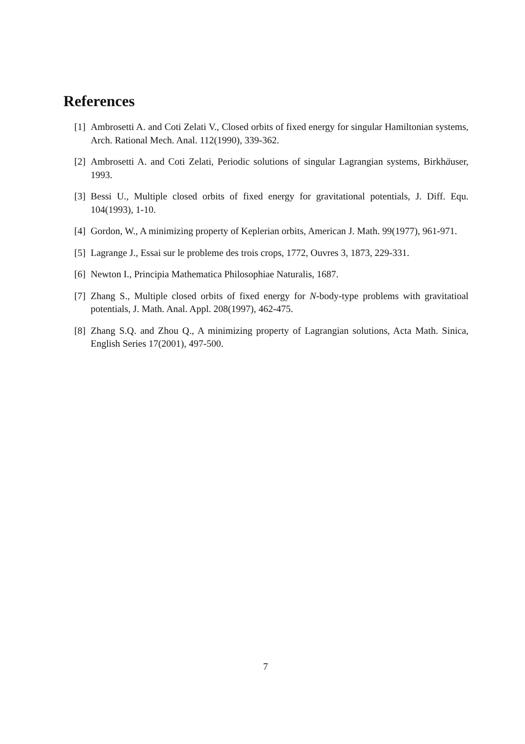References
[1] Ambrosetti A. and Coti Zelati V., Closed orbits of fixed energy for singular Hamiltonian systems, Arch. Rational Mech. Anal. 112(1990), 339-362.
[2] Ambrosetti A. and Coti Zelati, Periodic solutions of singular Lagrangian systems, Birkhäuser, 1993.
[3] Bessi U., Multiple closed orbits of fixed energy for gravitational potentials, J. Diff. Equ. 104(1993), 1-10.
[4] Gordon, W., A minimizing property of Keplerian orbits, American J. Math. 99(1977), 961-971.
[5] Lagrange J., Essai sur le probleme des trois crops, 1772, Ouvres 3, 1873, 229-331.
[6] Newton I., Principia Mathematica Philosophiae Naturalis, 1687.
[7] Zhang S., Multiple closed orbits of fixed energy for N-body-type problems with gravitatioal potentials, J. Math. Anal. Appl. 208(1997), 462-475.
[8] Zhang S.Q. and Zhou Q., A minimizing property of Lagrangian solutions, Acta Math. Sinica, English Series 17(2001), 497-500.
7